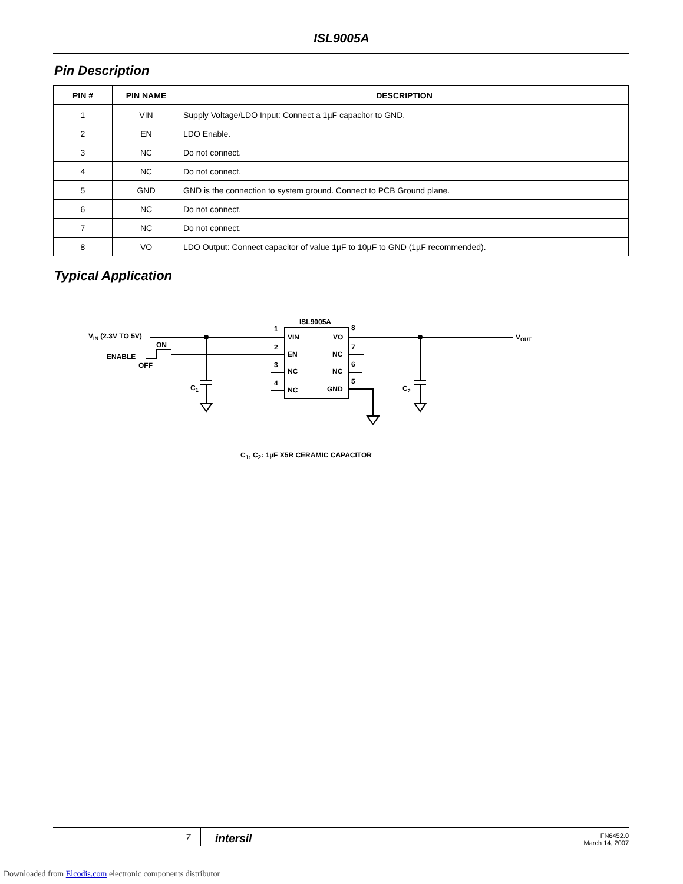ISL9005A
Pin Description
| PIN # | PIN NAME | DESCRIPTION |
| --- | --- | --- |
| 1 | VIN | Supply Voltage/LDO Input: Connect a 1µF capacitor to GND. |
| 2 | EN | LDO Enable. |
| 3 | NC | Do not connect. |
| 4 | NC | Do not connect. |
| 5 | GND | GND is the connection to system ground. Connect to PCB Ground plane. |
| 6 | NC | Do not connect. |
| 7 | NC | Do not connect. |
| 8 | VO | LDO Output: Connect capacitor of value 1µF to 10µF to GND (1µF recommended). |
Typical Application
ISL9005A
VIN (2.3V TO 5V)
ON
ENABLE
OFF
1
2
3
4
8
7
6
5
VIN
EN
NC
NC
VO
NC
NC
GND
C1
C2
VOUT
C<sub>1</sub>, C<sub>2</sub>: 1µF X5R CERAMIC CAPACITOR
7 intersil FN6452.0
March 14, 2007
Downloaded from Elcodis.com electronic components distributor